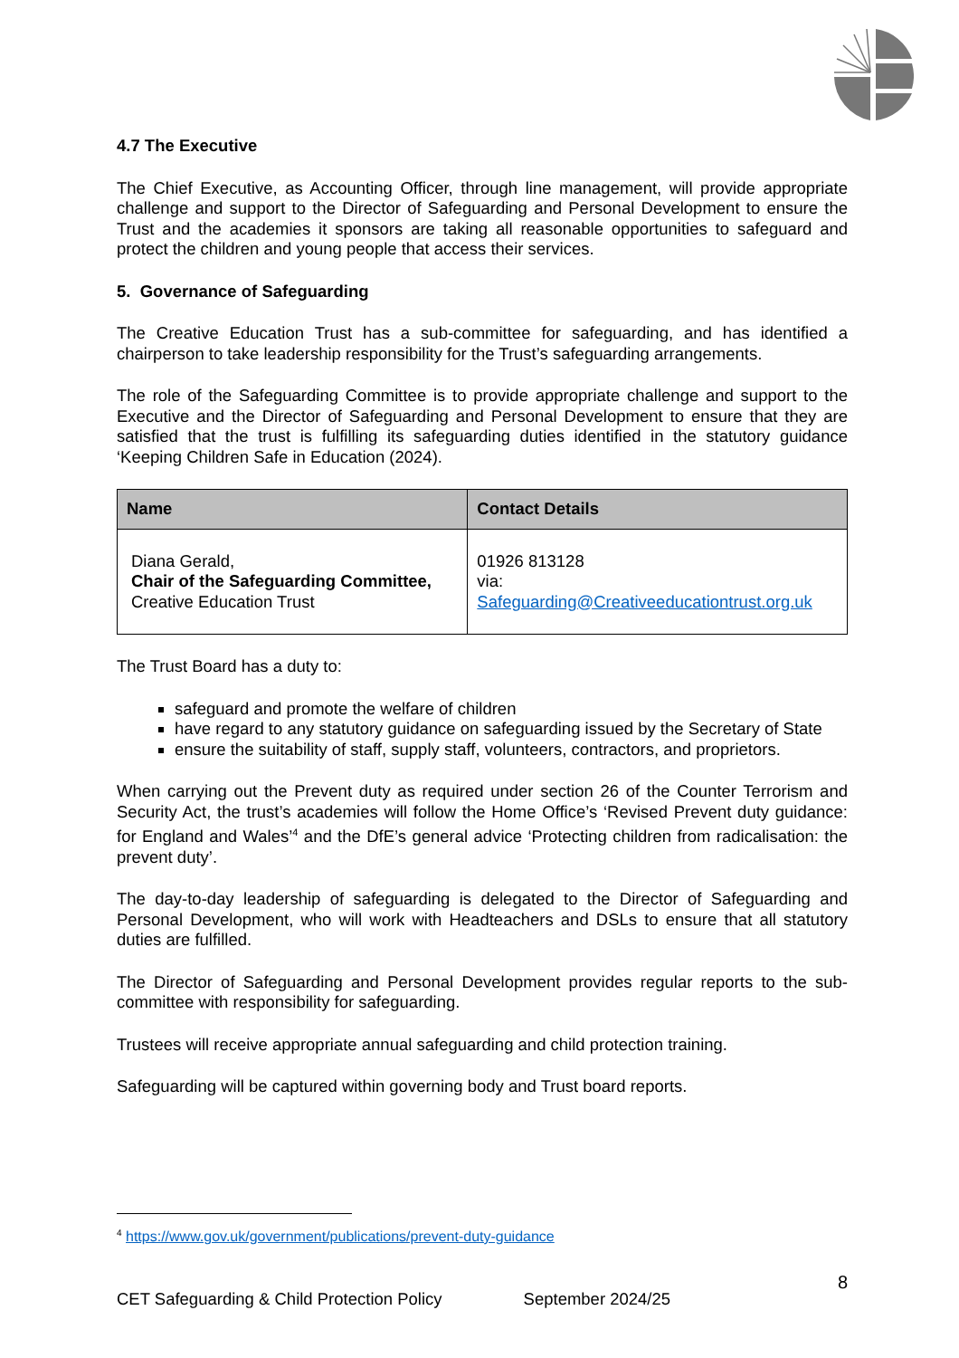4.7 The Executive
The Chief Executive, as Accounting Officer, through line management, will provide appropriate challenge and support to the Director of Safeguarding and Personal Development to ensure the Trust and the academies it sponsors are taking all reasonable opportunities to safeguard and protect the children and young people that access their services.
5. Governance of Safeguarding
The Creative Education Trust has a sub-committee for safeguarding, and has identified a chairperson to take leadership responsibility for the Trust’s safeguarding arrangements.
The role of the Safeguarding Committee is to provide appropriate challenge and support to the Executive and the Director of Safeguarding and Personal Development to ensure that they are satisfied that the trust is fulfilling its safeguarding duties identified in the statutory guidance ‘Keeping Children Safe in Education (2024).
| Name | Contact Details |
| --- | --- |
| Diana Gerald, Chair of the Safeguarding Committee, Creative Education Trust | 01926 813128 via: Safeguarding@Creativeeducationtrust.org.uk |
The Trust Board has a duty to:
safeguard and promote the welfare of children
have regard to any statutory guidance on safeguarding issued by the Secretary of State
ensure the suitability of staff, supply staff, volunteers, contractors, and proprietors.
When carrying out the Prevent duty as required under section 26 of the Counter Terrorism and Security Act, the trust’s academies will follow the Home Office’s ‘Revised Prevent duty guidance: for England and Wales’<sup>4</sup> and the DfE’s general advice ‘Protecting children from radicalisation: the prevent duty’.
The day-to-day leadership of safeguarding is delegated to the Director of Safeguarding and Personal Development, who will work with Headteachers and DSLs to ensure that all statutory duties are fulfilled.
The Director of Safeguarding and Personal Development provides regular reports to the sub-committee with responsibility for safeguarding.
Trustees will receive appropriate annual safeguarding and child protection training.
Safeguarding will be captured within governing body and Trust board reports.
<sup>4</sup> https://www.gov.uk/government/publications/prevent-duty-guidance
8
CET Safeguarding & Child Protection Policy September 2024/25